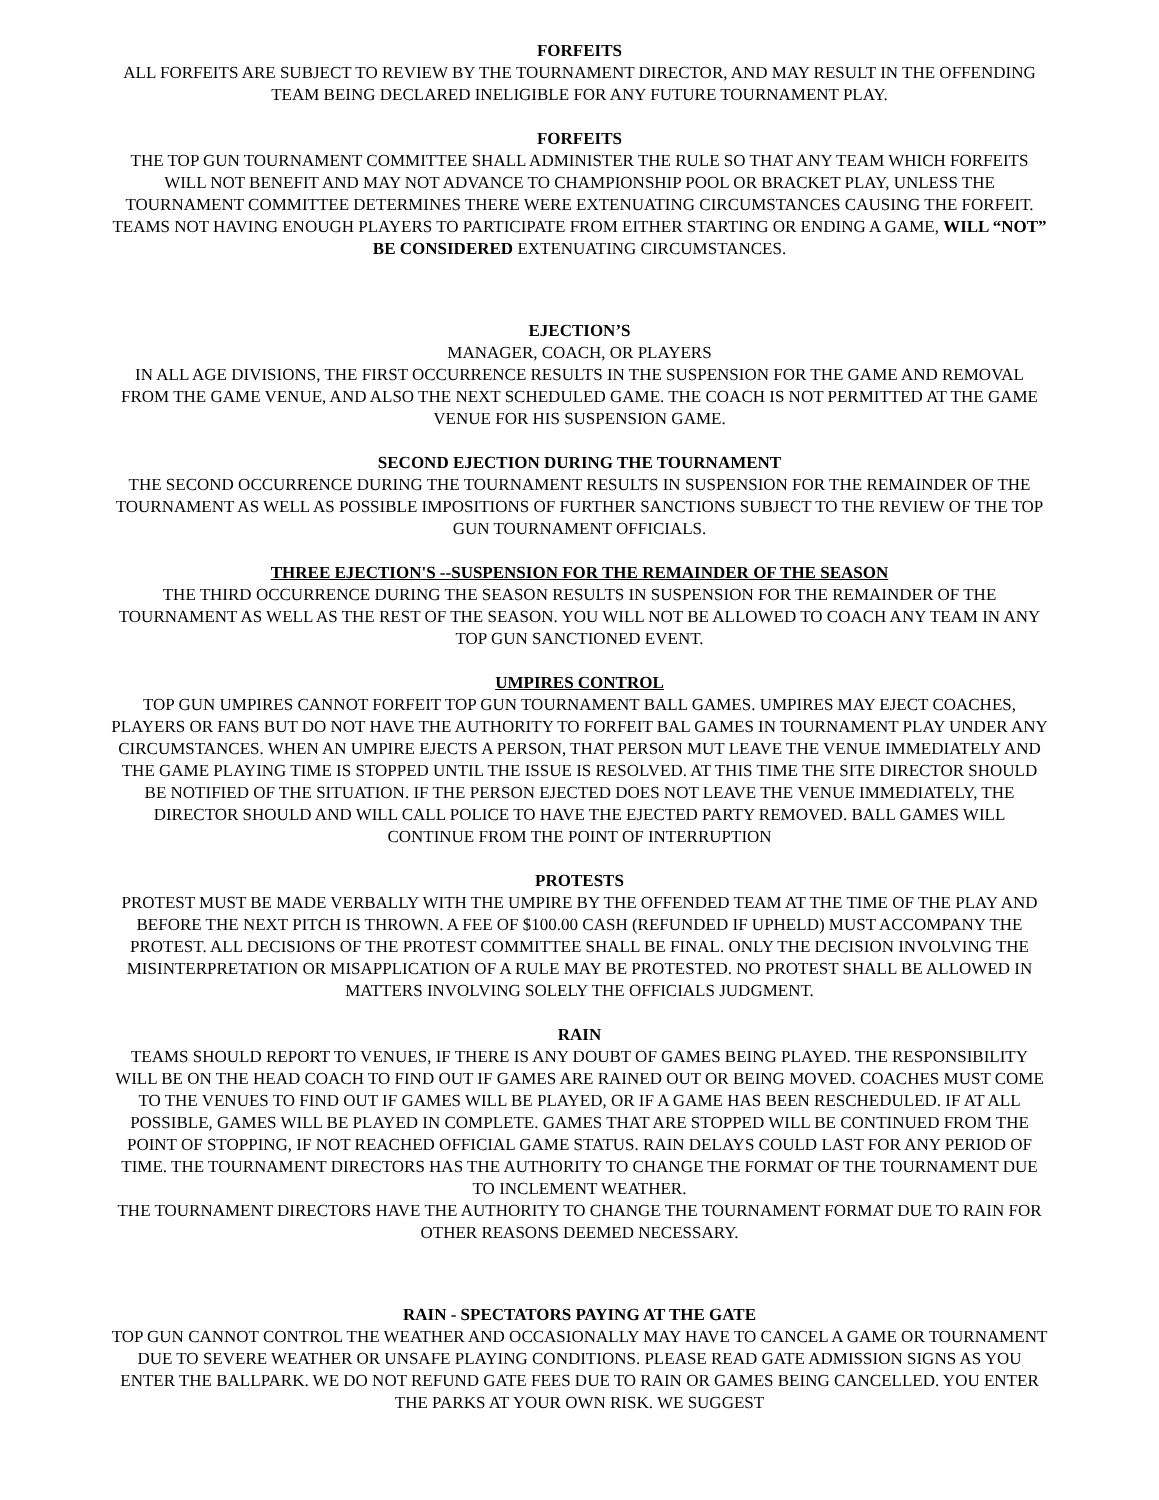FORFEITS
ALL FORFEITS ARE SUBJECT TO REVIEW BY THE TOURNAMENT DIRECTOR, AND MAY RESULT IN THE OFFENDING TEAM BEING DECLARED INELIGIBLE FOR ANY FUTURE TOURNAMENT PLAY.
FORFEITS
THE TOP GUN TOURNAMENT COMMITTEE SHALL ADMINISTER THE RULE SO THAT ANY TEAM WHICH FORFEITS WILL NOT BENEFIT AND MAY NOT ADVANCE TO CHAMPIONSHIP POOL OR BRACKET PLAY, UNLESS THE TOURNAMENT COMMITTEE DETERMINES THERE WERE EXTENUATING CIRCUMSTANCES CAUSING THE FORFEIT.
TEAMS NOT HAVING ENOUGH PLAYERS TO PARTICIPATE FROM EITHER STARTING OR ENDING A GAME, WILL “NOT” BE CONSIDERED EXTENUATING CIRCUMSTANCES.
EJECTION’S
MANAGER, COACH, OR PLAYERS
IN ALL AGE DIVISIONS, THE FIRST OCCURRENCE RESULTS IN THE SUSPENSION FOR THE GAME AND REMOVAL FROM THE GAME VENUE, AND ALSO THE NEXT SCHEDULED GAME. THE COACH IS NOT PERMITTED AT THE GAME VENUE FOR HIS SUSPENSION GAME.
SECOND EJECTION DURING THE TOURNAMENT
THE SECOND OCCURRENCE DURING THE TOURNAMENT RESULTS IN SUSPENSION FOR THE REMAINDER OF THE TOURNAMENT AS WELL AS POSSIBLE IMPOSITIONS OF FURTHER SANCTIONS SUBJECT TO THE REVIEW OF THE TOP GUN TOURNAMENT OFFICIALS.
THREE EJECTION'S --SUSPENSION FOR THE REMAINDER OF THE SEASON
THE THIRD OCCURRENCE DURING THE SEASON RESULTS IN SUSPENSION FOR THE REMAINDER OF THE TOURNAMENT AS WELL AS THE REST OF THE SEASON. YOU WILL NOT BE ALLOWED TO COACH ANY TEAM IN ANY TOP GUN SANCTIONED EVENT.
UMPIRES CONTROL
TOP GUN UMPIRES CANNOT FORFEIT TOP GUN TOURNAMENT BALL GAMES. UMPIRES MAY EJECT COACHES, PLAYERS OR FANS BUT DO NOT HAVE THE AUTHORITY TO FORFEIT BAL GAMES IN TOURNAMENT PLAY UNDER ANY CIRCUMSTANCES. WHEN AN UMPIRE EJECTS A PERSON, THAT PERSON MUT LEAVE THE VENUE IMMEDIATELY AND THE GAME PLAYING TIME IS STOPPED UNTIL THE ISSUE IS RESOLVED. AT THIS TIME THE SITE DIRECTOR SHOULD BE NOTIFIED OF THE SITUATION. IF THE PERSON EJECTED DOES NOT LEAVE THE VENUE IMMEDIATELY, THE DIRECTOR SHOULD AND WILL CALL POLICE TO HAVE THE EJECTED PARTY REMOVED. BALL GAMES WILL CONTINUE FROM THE POINT OF INTERRUPTION
PROTESTS
PROTEST MUST BE MADE VERBALLY WITH THE UMPIRE BY THE OFFENDED TEAM AT THE TIME OF THE PLAY AND BEFORE THE NEXT PITCH IS THROWN. A FEE OF $100.00 CASH (REFUNDED IF UPHELD) MUST ACCOMPANY THE PROTEST. ALL DECISIONS OF THE PROTEST COMMITTEE SHALL BE FINAL. ONLY THE DECISION INVOLVING THE MISINTERPRETATION OR MISAPPLICATION OF A RULE MAY BE PROTESTED. NO PROTEST SHALL BE ALLOWED IN MATTERS INVOLVING SOLELY THE OFFICIALS JUDGMENT.
RAIN
TEAMS SHOULD REPORT TO VENUES, IF THERE IS ANY DOUBT OF GAMES BEING PLAYED. THE RESPONSIBILITY WILL BE ON THE HEAD COACH TO FIND OUT IF GAMES ARE RAINED OUT OR BEING MOVED. COACHES MUST COME TO THE VENUES TO FIND OUT IF GAMES WILL BE PLAYED, OR IF A GAME HAS BEEN RESCHEDULED. IF AT ALL POSSIBLE, GAMES WILL BE PLAYED IN COMPLETE. GAMES THAT ARE STOPPED WILL BE CONTINUED FROM THE POINT OF STOPPING, IF NOT REACHED OFFICIAL GAME STATUS. RAIN DELAYS COULD LAST FOR ANY PERIOD OF TIME. THE TOURNAMENT DIRECTORS HAS THE AUTHORITY TO CHANGE THE FORMAT OF THE TOURNAMENT DUE TO INCLEMENT WEATHER.
THE TOURNAMENT DIRECTORS HAVE THE AUTHORITY TO CHANGE THE TOURNAMENT FORMAT DUE TO RAIN FOR OTHER REASONS DEEMED NECESSARY.
RAIN - SPECTATORS PAYING AT THE GATE
TOP GUN CANNOT CONTROL THE WEATHER AND OCCASIONALLY MAY HAVE TO CANCEL A GAME OR TOURNAMENT DUE TO SEVERE WEATHER OR UNSAFE PLAYING CONDITIONS. PLEASE READ GATE ADMISSION SIGNS AS YOU ENTER THE BALLPARK. WE DO NOT REFUND GATE FEES DUE TO RAIN OR GAMES BEING CANCELLED. YOU ENTER THE PARKS AT YOUR OWN RISK. WE SUGGEST